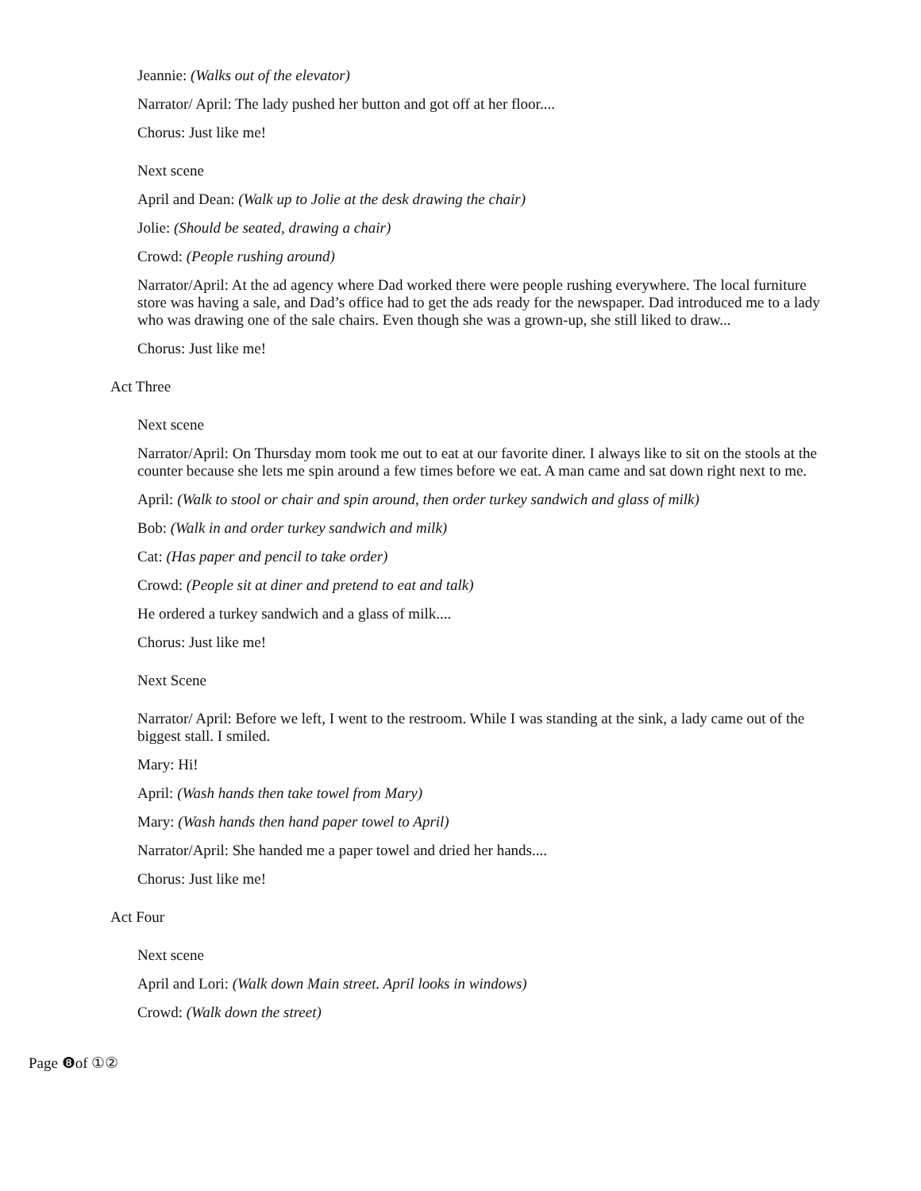Jeannie: (Walks out of the elevator)
Narrator/ April: The lady pushed her button and got off at her floor....
Chorus: Just like me!
Next scene
April and Dean: (Walk up to Jolie at the desk drawing the chair)
Jolie: (Should be seated, drawing a chair)
Crowd: (People rushing around)
Narrator/April: At the ad agency where Dad worked there were people rushing everywhere. The local furniture store was having a sale, and Dad’s office had to get the ads ready for the newspaper. Dad introduced me to a lady who was drawing one of the sale chairs. Even though she was a grown-up, she still liked to draw...
Chorus: Just like me!
Act Three
Next scene
Narrator/April: On Thursday mom took me out to eat at our favorite diner. I always like to sit on the stools at the counter because she lets me spin around a few times before we eat. A man came and sat down right next to me.
April: (Walk to stool or chair and spin around, then order turkey sandwich and glass of milk)
Bob: (Walk in and order turkey sandwich and milk)
Cat: (Has paper and pencil to take order)
Crowd: (People sit at diner and pretend to eat and talk)
He ordered a turkey sandwich and a glass of milk....
Chorus: Just like me!
Next Scene
Narrator/ April: Before we left, I went to the restroom. While I was standing at the sink, a lady came out of the biggest stall. I smiled.
Mary: Hi!
April: (Wash hands then take towel from Mary)
Mary: (Wash hands then hand paper towel to April)
Narrator/April: She handed me a paper towel and dried her hands....
Chorus: Just like me!
Act Four
Next scene
April and Lori: (Walk down Main street. April looks in windows)
Crowd: (Walk down the street)
Page ❽of ①②